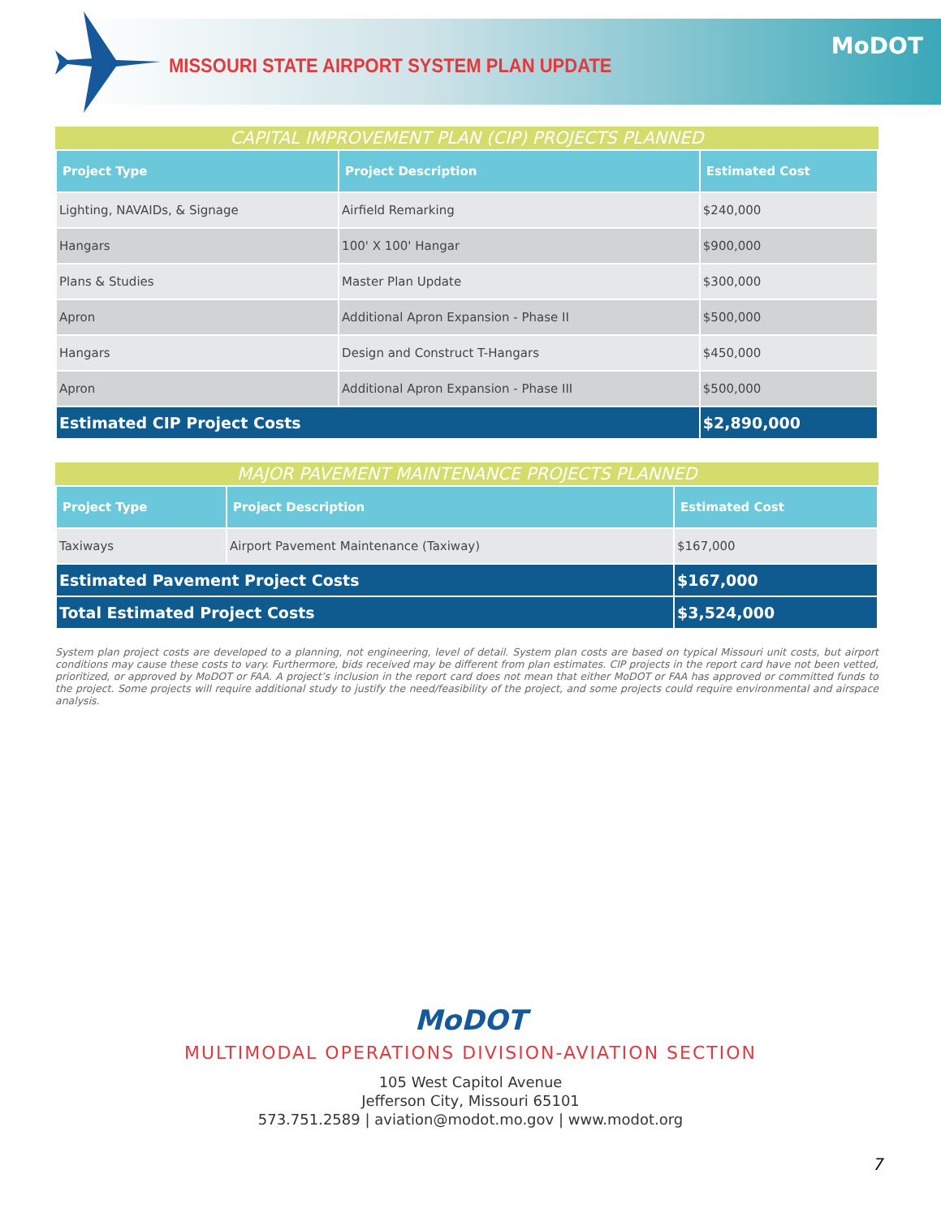MISSOURI STATE AIRPORT SYSTEM PLAN UPDATE
MoDOT
CAPITAL IMPROVEMENT PLAN (CIP) PROJECTS PLANNED
| Project Type | Project Description | Estimated Cost |
| --- | --- | --- |
| Lighting, NAVAIDs, & Signage | Airfield Remarking | $240,000 |
| Hangars | 100' X 100' Hangar | $900,000 |
| Plans & Studies | Master Plan Update | $300,000 |
| Apron | Additional Apron Expansion - Phase II | $500,000 |
| Hangars | Design and Construct T-Hangars | $450,000 |
| Apron | Additional Apron Expansion - Phase III | $500,000 |
| Estimated CIP Project Costs | | $2,890,000 |
MAJOR PAVEMENT MAINTENANCE PROJECTS PLANNED
| Project Type | Project Description | Estimated Cost |
| --- | --- | --- |
| Taxiways | Airport Pavement Maintenance (Taxiway) | $167,000 |
| Estimated Pavement Project Costs | | $167,000 |
| Total Estimated Project Costs | | $3,524,000 |
System plan project costs are developed to a planning, not engineering, level of detail. System plan costs are based on typical Missouri unit costs, but airport conditions may cause these costs to vary. Furthermore, bids received may be different from plan estimates. CIP projects in the report card have not been vetted, prioritized, or approved by MoDOT or FAA. A project’s inclusion in the report card does not mean that either MoDOT or FAA has approved or committed funds to the project. Some projects will require additional study to justify the need/feasibility of the project, and some projects could require environmental and airspace analysis.
MoDOT
MULTIMODAL OPERATIONS DIVISION-AVIATION SECTION
105 West Capitol Avenue
Jefferson City, Missouri 65101
573.751.2589 | aviation@modot.mo.gov | www.modot.org
7